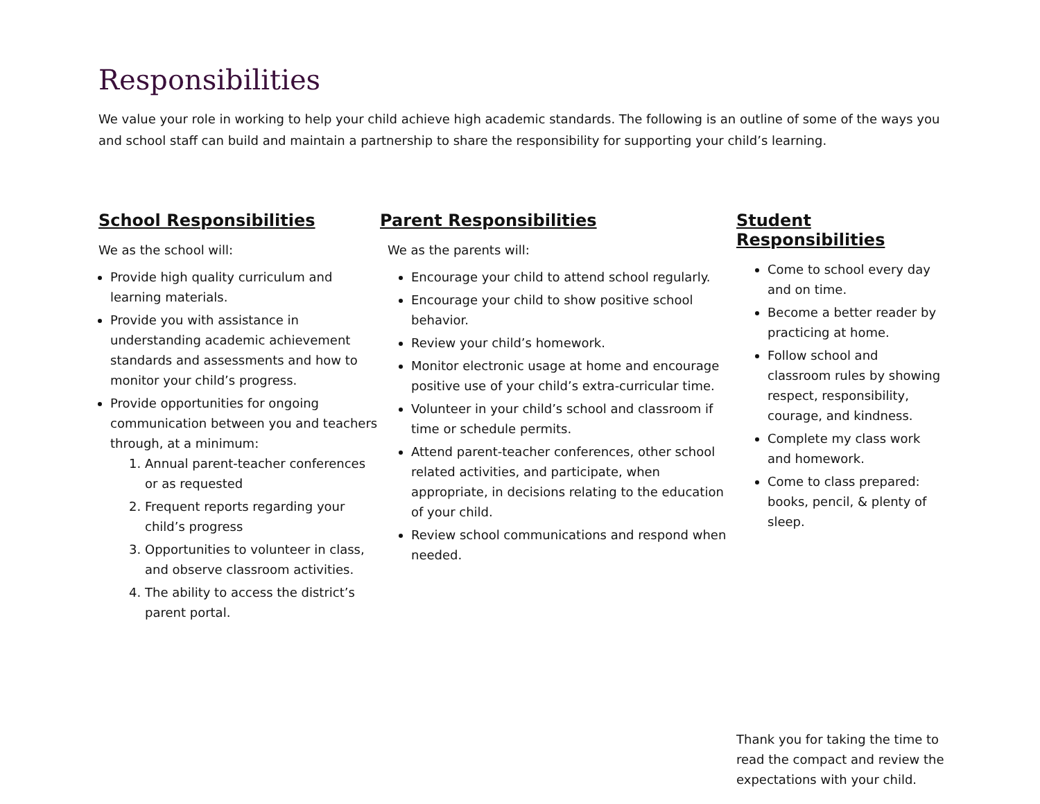Responsibilities
We value your role in working to help your child achieve high academic standards. The following is an outline of some of the ways you and school staff can build and maintain a partnership to share the responsibility for supporting your child’s learning.
School Responsibilities
We as the school will:
Provide high quality curriculum and learning materials.
Provide you with assistance in understanding academic achievement standards and assessments and how to monitor your child’s progress.
Provide opportunities for ongoing communication between you and teachers through, at a minimum:
1. Annual parent-teacher conferences or as requested
2. Frequent reports regarding your child’s progress
3. Opportunities to volunteer in class, and observe classroom activities.
4. The ability to access the district’s parent portal.
Parent Responsibilities
We as the parents will:
Encourage your child to attend school regularly.
Encourage your child to show positive school behavior.
Review your child’s homework.
Monitor electronic usage at home and encourage positive use of your child’s extra-curricular time.
Volunteer in your child’s school and classroom if time or schedule permits.
Attend parent-teacher conferences, other school related activities, and participate, when appropriate, in decisions relating to the education of your child.
Review school communications and respond when needed.
Student Responsibilities
Come to school every day and on time.
Become a better reader by practicing at home.
Follow school and classroom rules by showing respect, responsibility, courage, and kindness.
Complete my class work and homework.
Come to class prepared: books, pencil, & plenty of sleep.
Thank you for taking the time to read the compact and review the expectations with your child.